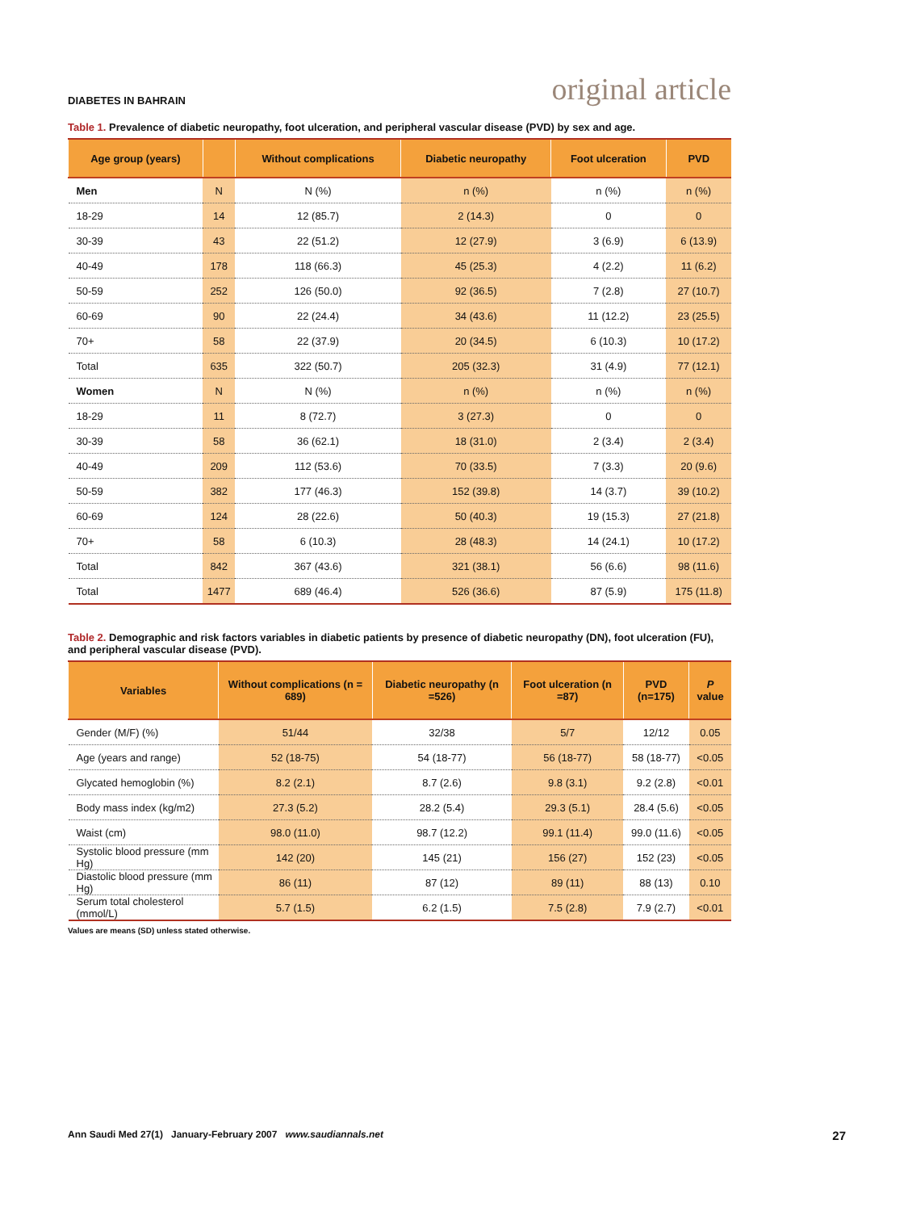DIABETES IN BAHRAIN
original article
Table 1. Prevalence of diabetic neuropathy, foot ulceration, and peripheral vascular disease (PVD) by sex and age.
| Age group (years) | | Without complications | Diabetic neuropathy | Foot ulceration | PVD |
| --- | --- | --- | --- | --- | --- |
| Men | N | N (%) | n (%) | n (%) | n (%) |
| 18-29 | 14 | 12 (85.7) | 2 (14.3) | 0 | 0 |
| 30-39 | 43 | 22 (51.2) | 12 (27.9) | 3 (6.9) | 6 (13.9) |
| 40-49 | 178 | 118 (66.3) | 45 (25.3) | 4 (2.2) | 11 (6.2) |
| 50-59 | 252 | 126 (50.0) | 92 (36.5) | 7 (2.8) | 27 (10.7) |
| 60-69 | 90 | 22 (24.4) | 34 (43.6) | 11 (12.2) | 23 (25.5) |
| 70+ | 58 | 22 (37.9) | 20 (34.5) | 6 (10.3) | 10 (17.2) |
| Total | 635 | 322 (50.7) | 205 (32.3) | 31 (4.9) | 77 (12.1) |
| Women | N | N (%) | n (%) | n (%) | n (%) |
| 18-29 | 11 | 8 (72.7) | 3 (27.3) | 0 | 0 |
| 30-39 | 58 | 36 (62.1) | 18 (31.0) | 2 (3.4) | 2 (3.4) |
| 40-49 | 209 | 112 (53.6) | 70 (33.5) | 7 (3.3) | 20 (9.6) |
| 50-59 | 382 | 177 (46.3) | 152 (39.8) | 14 (3.7) | 39 (10.2) |
| 60-69 | 124 | 28 (22.6) | 50 (40.3) | 19 (15.3) | 27 (21.8) |
| 70+ | 58 | 6 (10.3) | 28 (48.3) | 14 (24.1) | 10 (17.2) |
| Total | 842 | 367 (43.6) | 321 (38.1) | 56 (6.6) | 98 (11.6) |
| Total | 1477 | 689 (46.4) | 526 (36.6) | 87 (5.9) | 175 (11.8) |
Table 2. Demographic and risk factors variables in diabetic patients by presence of diabetic neuropathy (DN), foot ulceration (FU), and peripheral vascular disease (PVD).
| Variables | Without complications (n = 689) | Diabetic neuropathy (n =526) | Foot ulceration (n =87) | PVD (n=175) | P value |
| --- | --- | --- | --- | --- | --- |
| Gender (M/F) (%) | 51/44 | 32/38 | 5/7 | 12/12 | 0.05 |
| Age (years and range) | 52 (18-75) | 54 (18-77) | 56 (18-77) | 58 (18-77) | <0.05 |
| Glycated hemoglobin (%) | 8.2 (2.1) | 8.7 (2.6) | 9.8 (3.1) | 9.2 (2.8) | <0.01 |
| Body mass index (kg/m2) | 27.3 (5.2) | 28.2 (5.4) | 29.3 (5.1) | 28.4 (5.6) | <0.05 |
| Waist (cm) | 98.0 (11.0) | 98.7 (12.2) | 99.1 (11.4) | 99.0 (11.6) | <0.05 |
| Systolic blood pressure (mm Hg) | 142 (20) | 145 (21) | 156 (27) | 152 (23) | <0.05 |
| Diastolic blood pressure (mm Hg) | 86 (11) | 87 (12) | 89 (11) | 88 (13) | 0.10 |
| Serum total cholesterol (mmol/L) | 5.7 (1.5) | 6.2 (1.5) | 7.5 (2.8) | 7.9 (2.7) | <0.01 |
Values are means (SD) unless stated otherwise.
Ann Saudi Med 27(1) January-February 2007 www.saudiannals.net
27